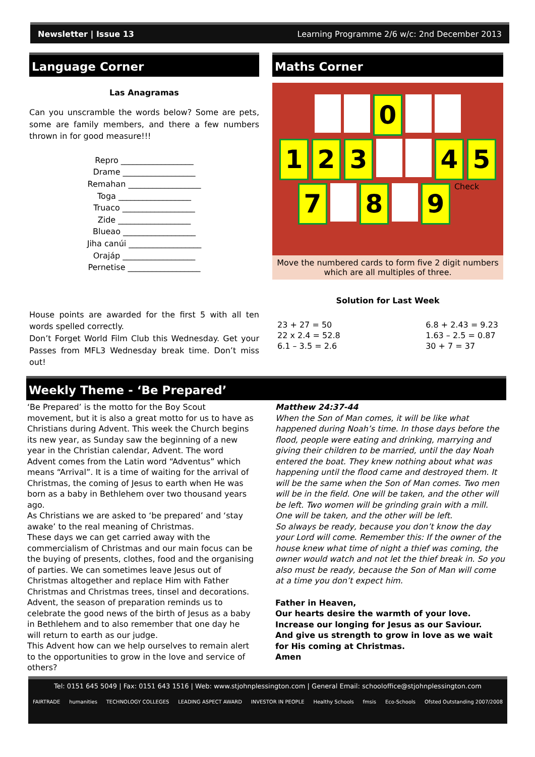Newsletter | Issue 13 Learning Programme 2/6 w/c: 2nd December 2013
Language Corner
Las Anagramas
Can you unscramble the words below? Some are pets, some are family members, and there a few numbers thrown in for good measure!!!
Repro __________________
Drame __________________
Remahan __________________
Toga __________________
Truaco __________________
Zide __________________
Blueao __________________
Jiha canúi __________________
Orajáp __________________
Pernetise __________________
House points are awarded for the first 5 with all ten words spelled correctly.
Don’t Forget World Film Club this Wednesday. Get your Passes from MFL3 Wednesday break time. Don’t miss out!
Maths Corner
0
1 2 3 4 5
7 8 9 Check
Move the numbered cards to form five 2 digit numbers which are all multiples of three.
Solution for Last Week
23 + 27 = 50
22 x 2.4 = 52.8
6.1 – 3.5 = 2.6
6.8 + 2.43 = 9.23
1.63 – 2.5 = 0.87
30 + 7 = 37
Weekly Theme - ‘Be Prepared’
‘Be Prepared’ is the motto for the Boy Scout movement, but it is also a great motto for us to have as Christians during Advent. This week the Church begins its new year, as Sunday saw the beginning of a new year in the Christian calendar, Advent. The word Advent comes from the Latin word “Adventus” which means “Arrival”. It is a time of waiting for the arrival of Christmas, the coming of Jesus to earth when He was born as a baby in Bethlehem over two thousand years ago.
As Christians we are asked to ‘be prepared’ and ‘stay awake’ to the real meaning of Christmas.
These days we can get carried away with the commercialism of Christmas and our main focus can be the buying of presents, clothes, food and the organising of parties. We can sometimes leave Jesus out of Christmas altogether and replace Him with Father Christmas and Christmas trees, tinsel and decorations.
Advent, the season of preparation reminds us to celebrate the good news of the birth of Jesus as a baby in Bethlehem and to also remember that one day he will return to earth as our judge.
This Advent how can we help ourselves to remain alert to the opportunities to grow in the love and service of others?
Matthew 24:37-44
When the Son of Man comes, it will be like what happened during Noah’s time. In those days before the flood, people were eating and drinking, marrying and giving their children to be married, until the day Noah entered the boat. They knew nothing about what was happening until the flood came and destroyed them. It will be the same when the Son of Man comes. Two men will be in the field. One will be taken, and the other will be left. Two women will be grinding grain with a mill. One will be taken, and the other will be left.
So always be ready, because you don’t know the day your Lord will come. Remember this: If the owner of the house knew what time of night a thief was coming, the owner would watch and not let the thief break in. So you also must be ready, because the Son of Man will come at a time you don’t expect him.
Father in Heaven,
Our hearts desire the warmth of your love.
Increase our longing for Jesus as our Saviour.
And give us strength to grow in love as we wait for His coming at Christmas.
Amen
Tel: 0151 645 5049 | Fax: 0151 643 1516 | Web: www.stjohnplessington.com | General Email: schooloffice@stjohnplessington.com
FAIRTRADE humanities TECHNOLOGY COLLEGES LEADING ASPECT AWARD INVESTOR IN PEOPLE Healthy Schools fmsis Eco-Schools Ofsted Outstanding 2007/2008